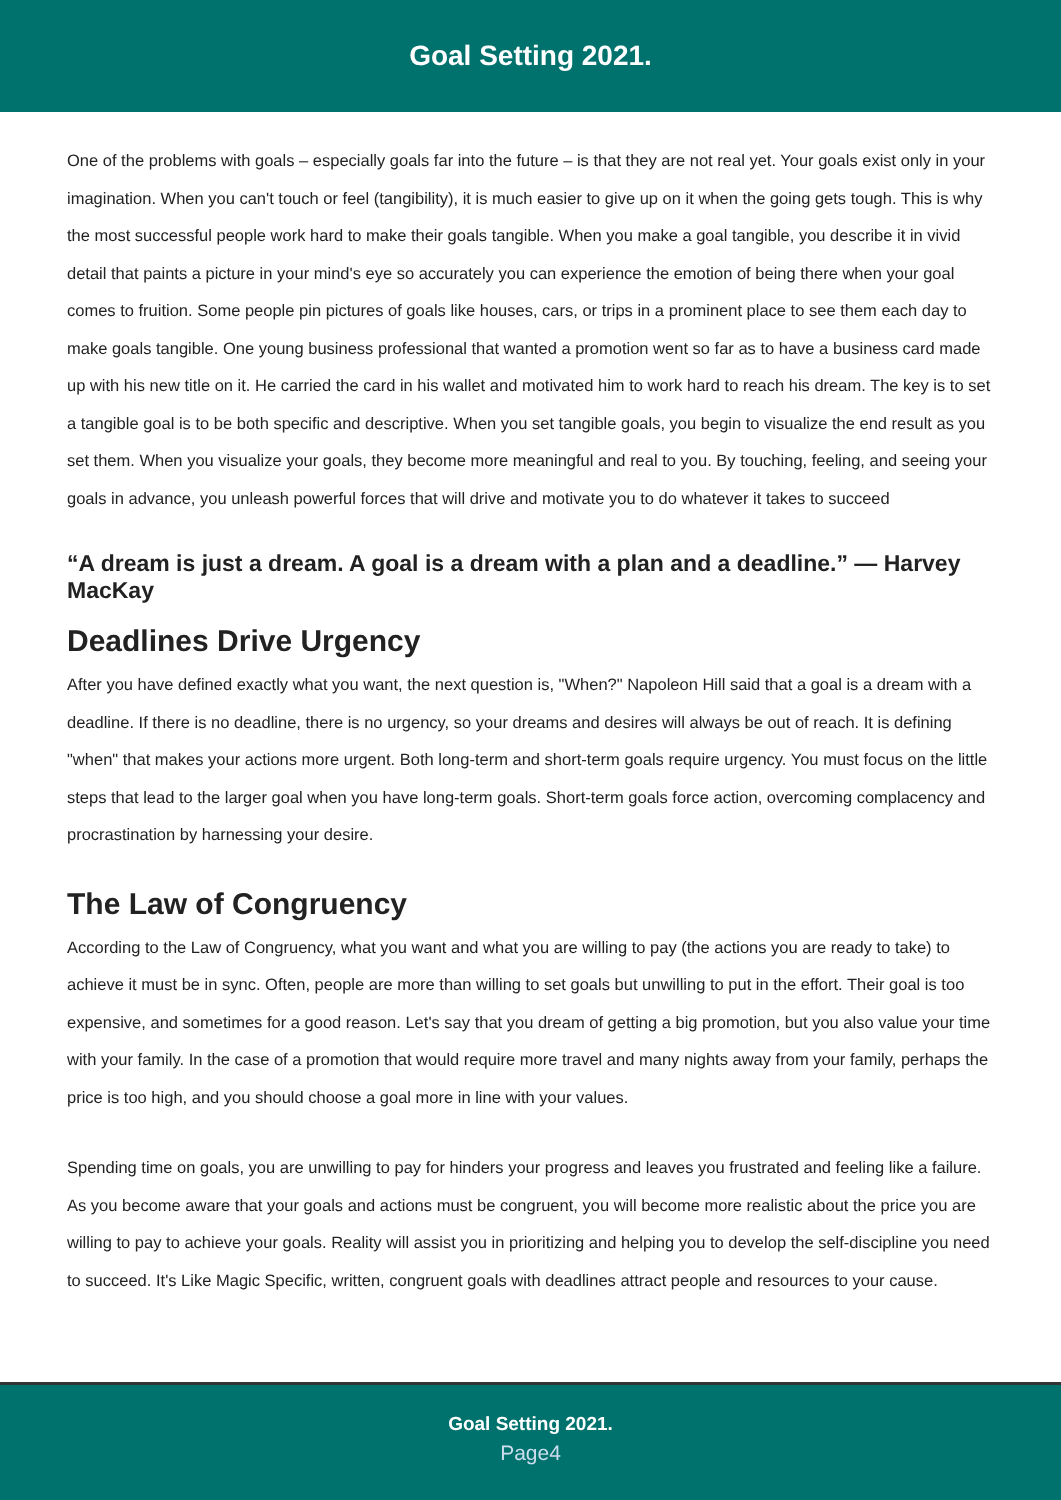Goal Setting 2021.
One of the problems with goals – especially goals far into the future – is that they are not real yet. Your goals exist only in your imagination. When you can't touch or feel (tangibility), it is much easier to give up on it when the going gets tough. This is why the most successful people work hard to make their goals tangible. When you make a goal tangible, you describe it in vivid detail that paints a picture in your mind's eye so accurately you can experience the emotion of being there when your goal comes to fruition. Some people pin pictures of goals like houses, cars, or trips in a prominent place to see them each day to make goals tangible. One young business professional that wanted a promotion went so far as to have a business card made up with his new title on it. He carried the card in his wallet and motivated him to work hard to reach his dream. The key is to set a tangible goal is to be both specific and descriptive. When you set tangible goals, you begin to visualize the end result as you set them. When you visualize your goals, they become more meaningful and real to you. By touching, feeling, and seeing your goals in advance, you unleash powerful forces that will drive and motivate you to do whatever it takes to succeed
“A dream is just a dream. A goal is a dream with a plan and a deadline.” — Harvey MacKay
Deadlines Drive Urgency
After you have defined exactly what you want, the next question is, "When?" Napoleon Hill said that a goal is a dream with a deadline. If there is no deadline, there is no urgency, so your dreams and desires will always be out of reach. It is defining "when" that makes your actions more urgent. Both long-term and short-term goals require urgency. You must focus on the little steps that lead to the larger goal when you have long-term goals. Short-term goals force action, overcoming complacency and procrastination by harnessing your desire.
The Law of Congruency
According to the Law of Congruency, what you want and what you are willing to pay (the actions you are ready to take) to achieve it must be in sync. Often, people are more than willing to set goals but unwilling to put in the effort. Their goal is too expensive, and sometimes for a good reason. Let's say that you dream of getting a big promotion, but you also value your time with your family. In the case of a promotion that would require more travel and many nights away from your family, perhaps the price is too high, and you should choose a goal more in line with your values.
Spending time on goals, you are unwilling to pay for hinders your progress and leaves you frustrated and feeling like a failure. As you become aware that your goals and actions must be congruent, you will become more realistic about the price you are willing to pay to achieve your goals. Reality will assist you in prioritizing and helping you to develop the self-discipline you need to succeed. It's Like Magic Specific, written, congruent goals with deadlines attract people and resources to your cause.
Goal Setting 2021.
Page4